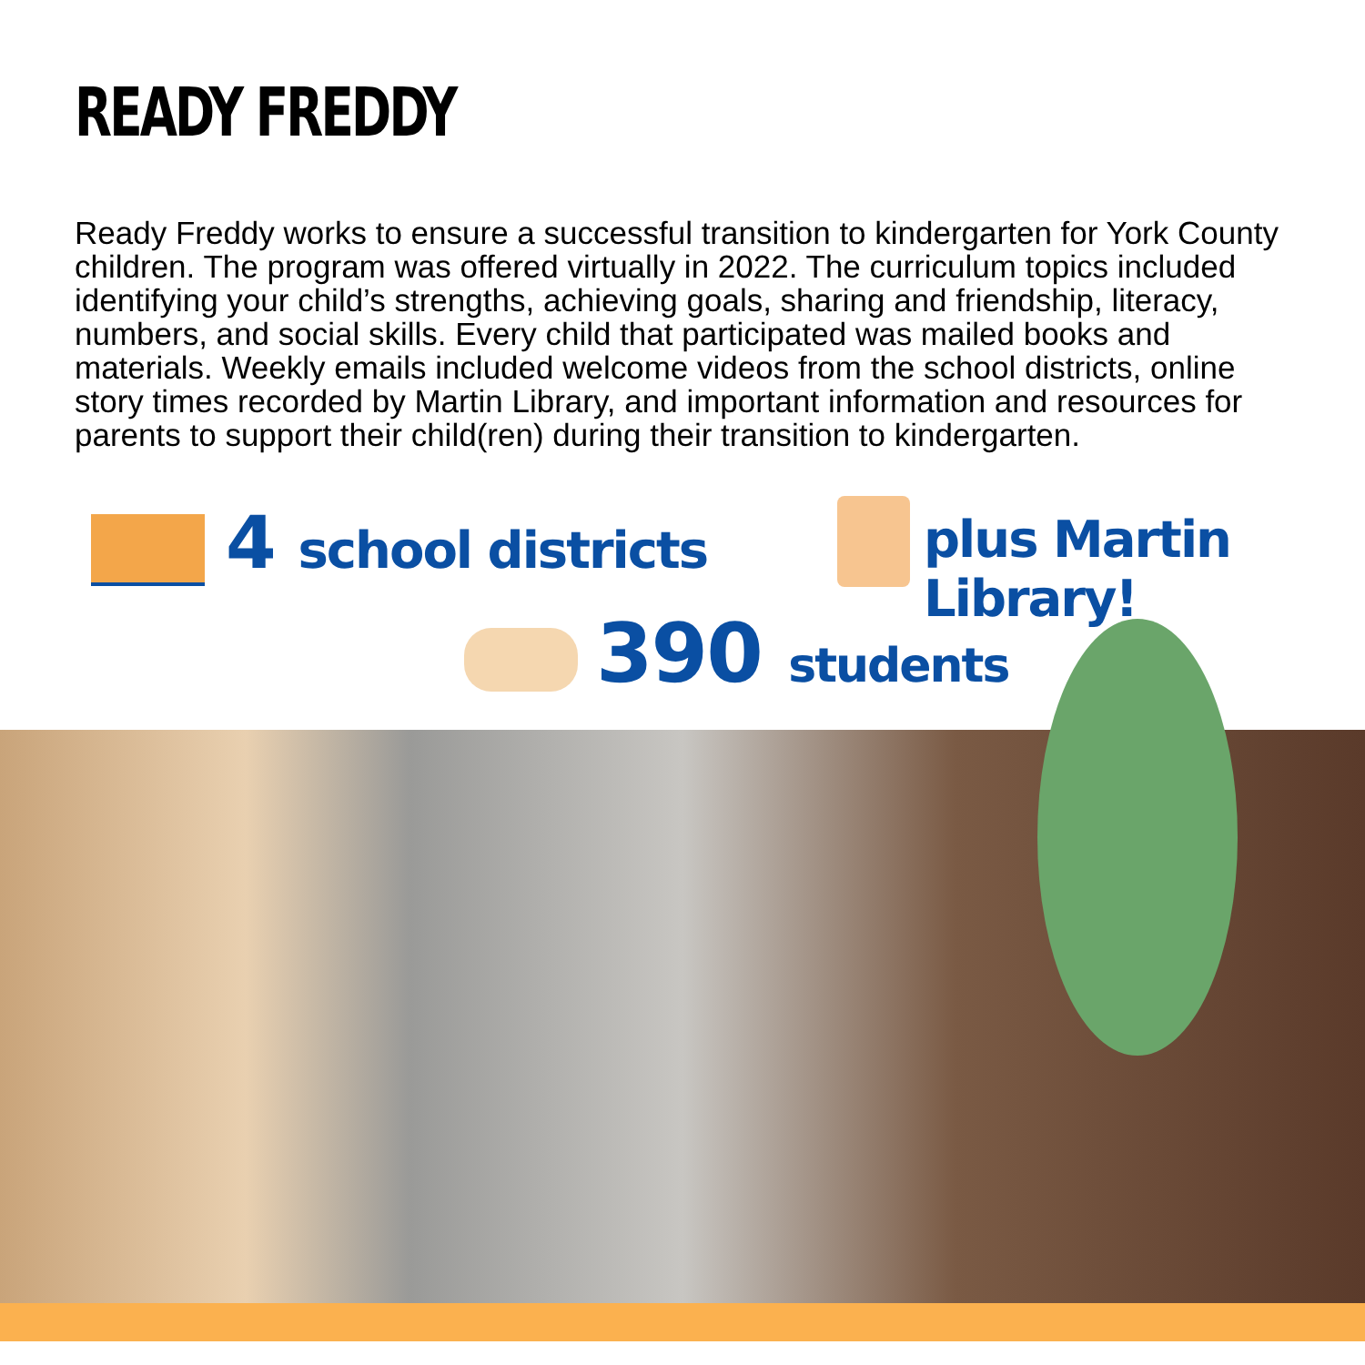READY FREDDY
Ready Freddy works to ensure a successful transition to kindergarten for York County children. The program was offered virtually in 2022. The curriculum topics included identifying your child’s strengths, achieving goals, sharing and friendship, literacy, numbers, and social skills. Every child that participated was mailed books and materials. Weekly emails included welcome videos from the school districts, online story times recorded by Martin Library, and important information and resources for parents to support their child(ren) during their transition to kindergarten.
4 school districts plus Martin Library!
390 students